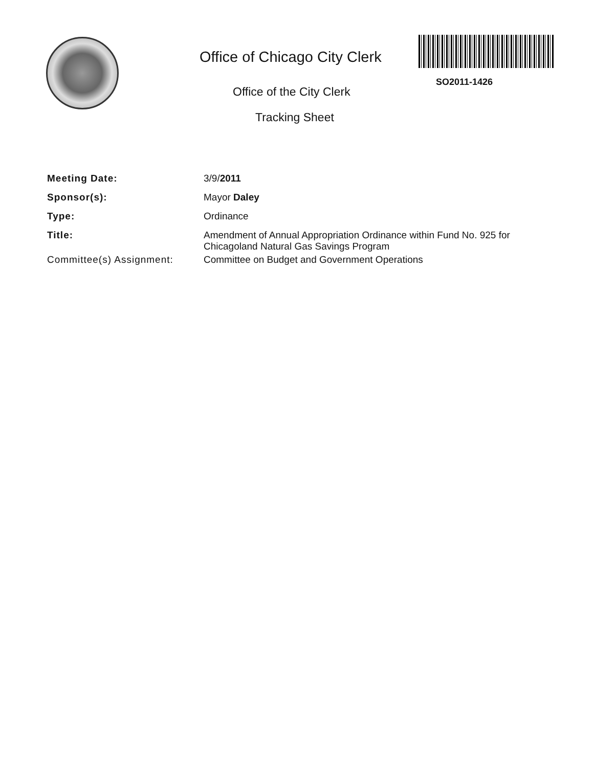Office of Chicago City Clerk
SO2011-1426
Office of the City Clerk
Tracking Sheet
Meeting Date: 3/9/2011
Sponsor(s): Mayor Daley
Type: Ordinance
Title: Amendment of Annual Appropriation Ordinance within Fund No. 925 for Chicagoland Natural Gas Savings Program
Committee(s) Assignment: Committee on Budget and Government Operations